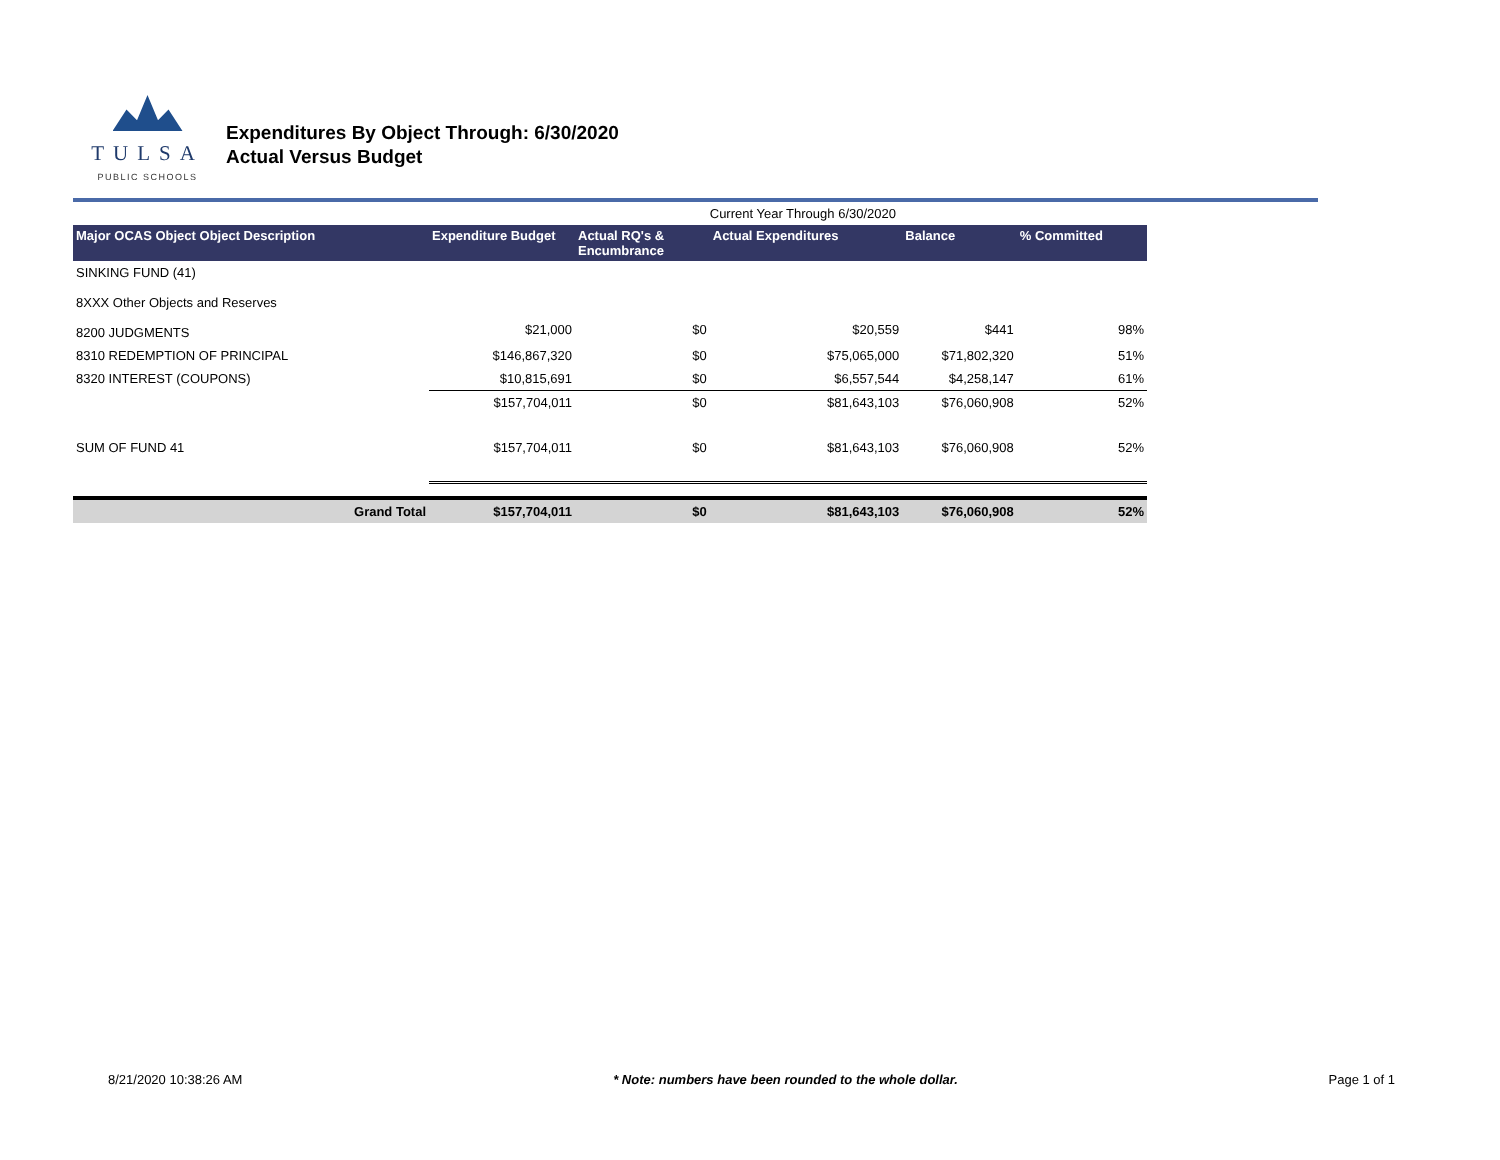TULSA
PUBLIC SCHOOLS
Expenditures By Object Through: 6/30/2020
Actual Versus Budget
| | | | Current Year Through 6/30/2020 | | |
| Major OCAS Object Object Description | Expenditure Budget | Actual RQ's & Encumbrance | Actual Expenditures | Balance | % Committed |
| SINKING FUND (41) | | | | | |
| 8XXX Other Objects and Reserves | | | | | |
| 8200 JUDGMENTS | $21,000 | $0 | $20,559 | $441 | 98% |
| 8310 REDEMPTION OF PRINCIPAL | $146,867,320 | $0 | $75,065,000 | $71,802,320 | 51% |
| 8320 INTEREST (COUPONS) | $10,815,691 | $0 | $6,557,544 | $4,258,147 | 61% |
| | $157,704,011 | $0 | $81,643,103 | $76,060,908 | 52% |
| SUM OF FUND 41 | $157,704,011 | $0 | $81,643,103 | $76,060,908 | 52% |
| Grand Total | $157,704,011 | $0 | $81,643,103 | $76,060,908 | 52% |
8/21/2020 10:38:26 AM * Note: numbers have been rounded to the whole dollar. Page 1 of 1